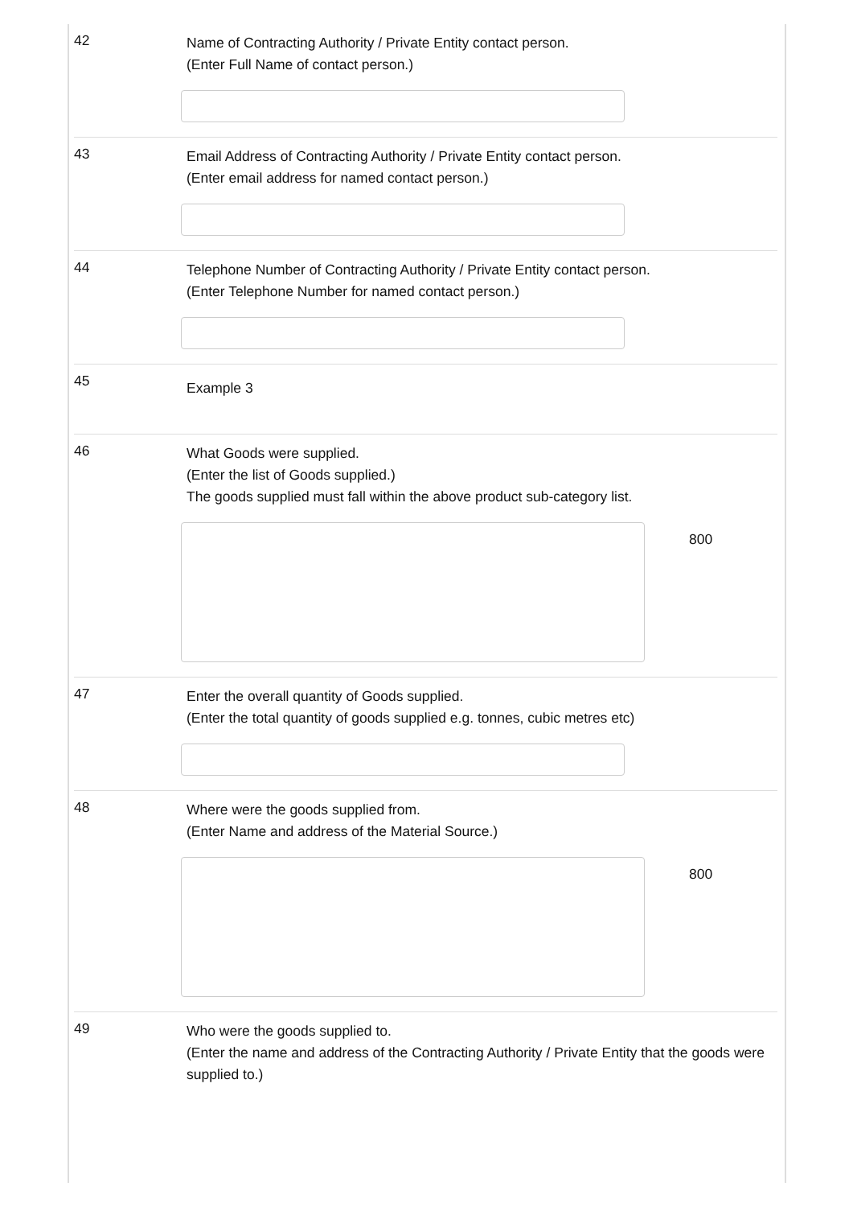42
Name of Contracting Authority / Private Entity contact person.
(Enter Full Name of contact person.)
43
Email Address of Contracting Authority / Private Entity contact person.
(Enter email address for named contact person.)
44
Telephone Number of Contracting Authority / Private Entity contact person.
(Enter Telephone Number for named contact person.)
45
Example 3
46
What Goods were supplied.
(Enter the list of Goods supplied.)
The goods supplied must fall within the above product sub-category list.
800
47
Enter the overall quantity of Goods supplied.
(Enter the total quantity of goods supplied e.g. tonnes, cubic metres etc)
48
Where were the goods supplied from.
(Enter Name and address of the Material Source.)
800
49
Who were the goods supplied to.
(Enter the name and address of the Contracting Authority / Private Entity that the goods were supplied to.)